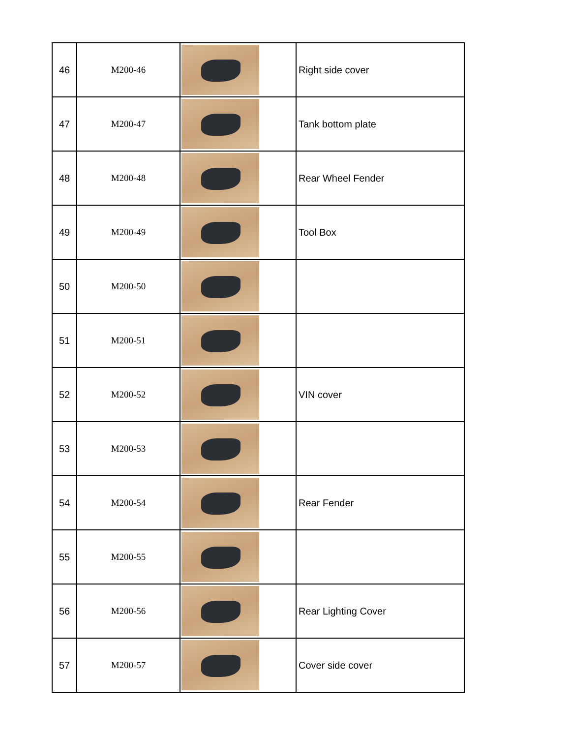| 46 | M200-46 | | Right side cover |
| 47 | M200-47 | | Tank bottom plate |
| 48 | M200-48 | | Rear Wheel Fender |
| 49 | M200-49 | | Tool Box |
| 50 | M200-50 | | |
| 51 | M200-51 | | |
| 52 | M200-52 | | VIN cover |
| 53 | M200-53 | | |
| 54 | M200-54 | | Rear Fender |
| 55 | M200-55 | | |
| 56 | M200-56 | | Rear Lighting Cover |
| 57 | M200-57 | | Cover side cover |